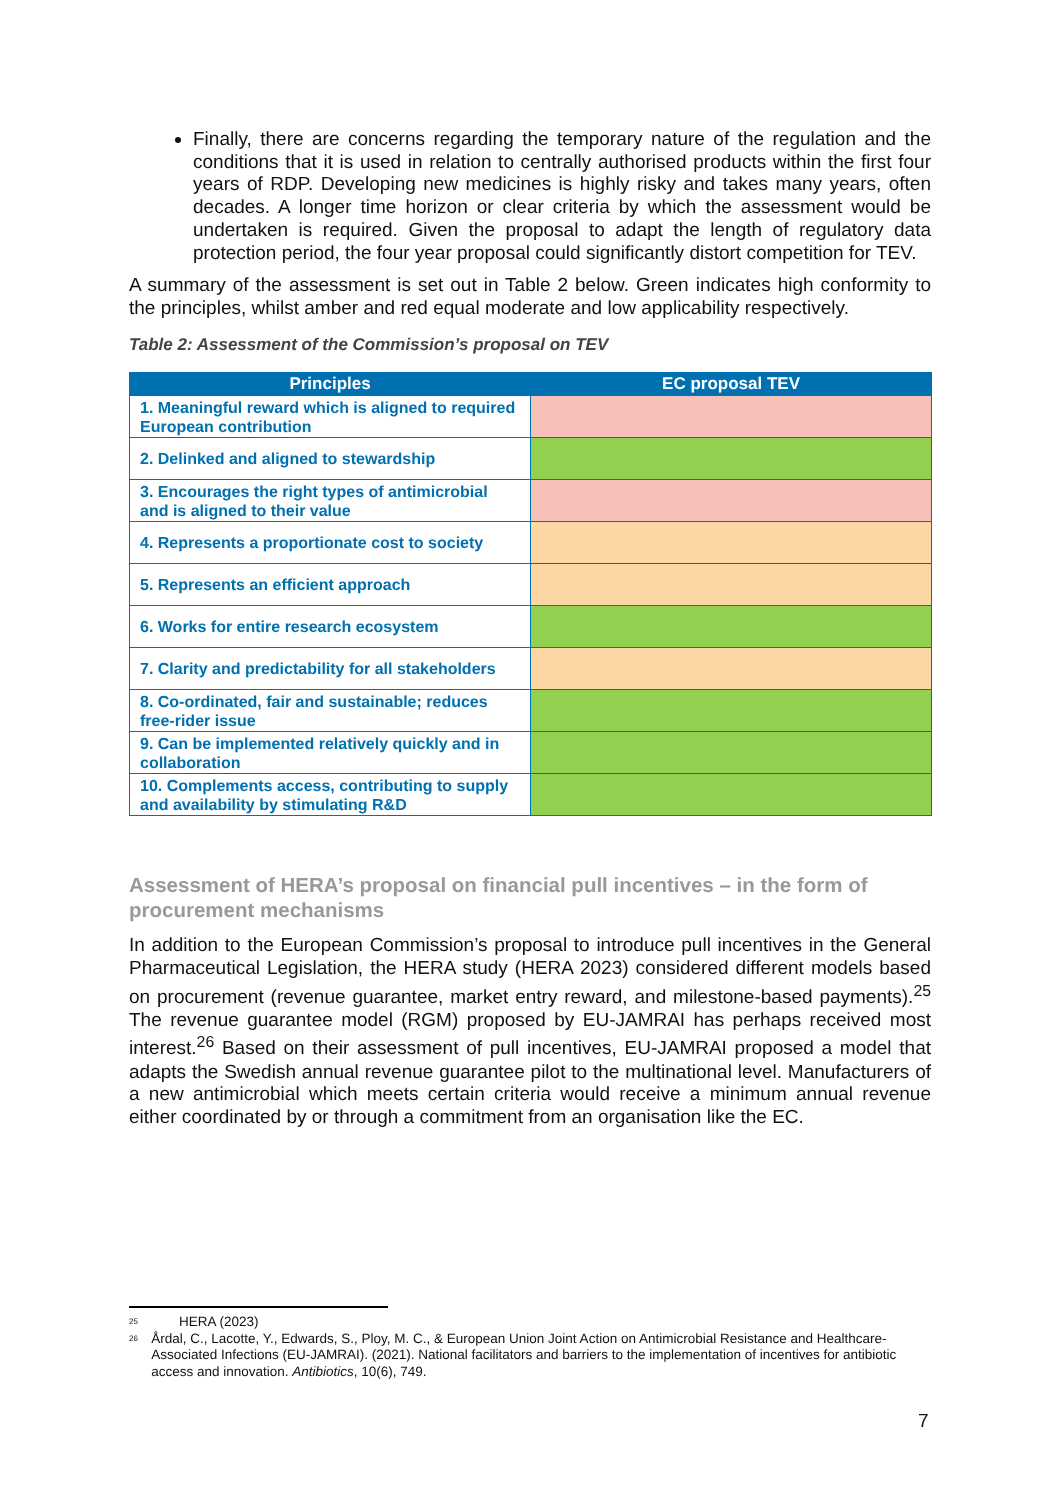Finally, there are concerns regarding the temporary nature of the regulation and the conditions that it is used in relation to centrally authorised products within the first four years of RDP. Developing new medicines is highly risky and takes many years, often decades. A longer time horizon or clear criteria by which the assessment would be undertaken is required. Given the proposal to adapt the length of regulatory data protection period, the four year proposal could significantly distort competition for TEV.
A summary of the assessment is set out in Table 2 below. Green indicates high conformity to the principles, whilst amber and red equal moderate and low applicability respectively.
Table 2: Assessment of the Commission’s proposal on TEV
| Principles | EC proposal TEV |
| --- | --- |
| 1. Meaningful reward which is aligned to required European contribution | |
| 2. Delinked and aligned to stewardship | |
| 3. Encourages the right types of antimicrobial and is aligned to their value | |
| 4. Represents a proportionate cost to society | |
| 5. Represents an efficient approach | |
| 6. Works for entire research ecosystem | |
| 7. Clarity and predictability for all stakeholders | |
| 8. Co-ordinated, fair and sustainable; reduces free-rider issue | |
| 9. Can be implemented relatively quickly and in collaboration | |
| 10. Complements access, contributing to supply and availability by stimulating R&D | |
Assessment of HERA’s proposal on financial pull incentives – in the form of procurement mechanisms
In addition to the European Commission’s proposal to introduce pull incentives in the General Pharmaceutical Legislation, the HERA study (HERA 2023) considered different models based on procurement (revenue guarantee, market entry reward, and milestone-based payments).<sup>25</sup> The revenue guarantee model (RGM) proposed by EU-JAMRAI has perhaps received most interest.<sup>26</sup> Based on their assessment of pull incentives, EU-JAMRAI proposed a model that adapts the Swedish annual revenue guarantee pilot to the multinational level. Manufacturers of a new antimicrobial which meets certain criteria would receive a minimum annual revenue either coordinated by or through a commitment from an organisation like the EC.
25 HERA (2023)
26 Årdal, C., Lacotte, Y., Edwards, S., Ploy, M. C., & European Union Joint Action on Antimicrobial Resistance and Healthcare-Associated Infections (EU-JAMRAI). (2021). National facilitators and barriers to the implementation of incentives for antibiotic access and innovation. Antibiotics, 10(6), 749.
7